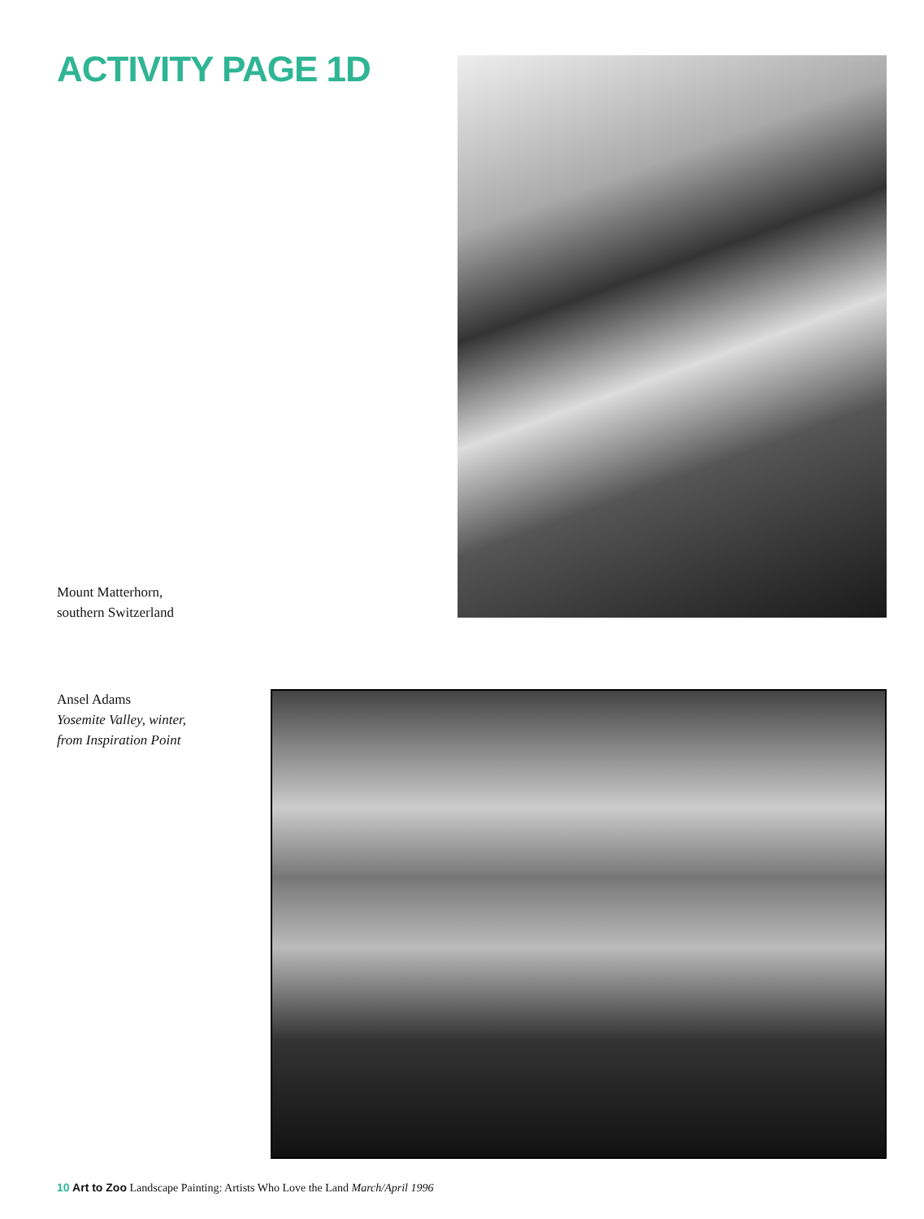ACTIVITY PAGE 1D
Mount Matterhorn,
southern Switzerland
Ansel Adams
Yosemite Valley, winter,
from Inspiration Point
10 Art to Zoo Landscape Painting: Artists Who Love the Land March/April 1996